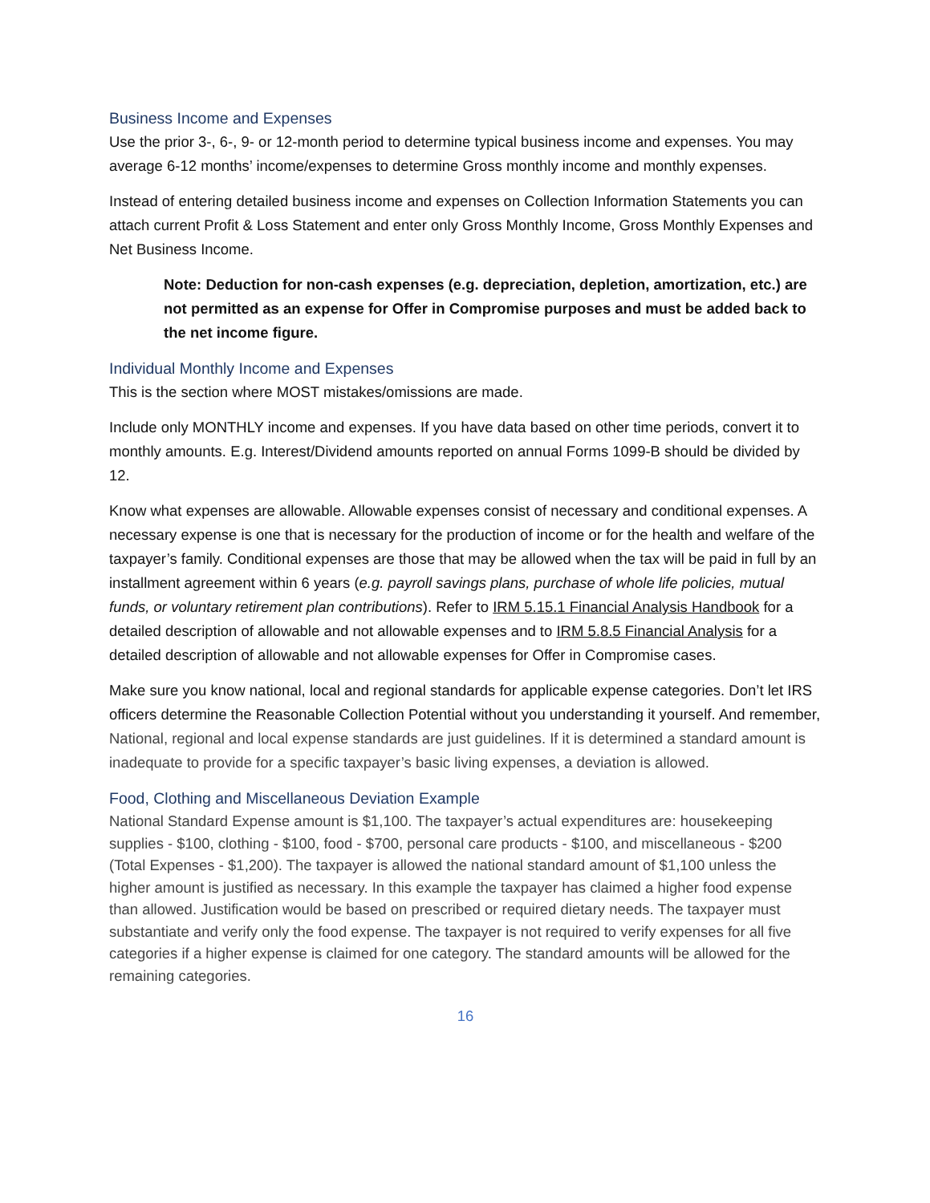Business Income and Expenses
Use the prior 3-, 6-, 9- or 12-month period to determine typical business income and expenses. You may average 6-12 months’ income/expenses to determine Gross monthly income and monthly expenses.
Instead of entering detailed business income and expenses on Collection Information Statements you can attach current Profit & Loss Statement and enter only Gross Monthly Income, Gross Monthly Expenses and Net Business Income.
Note: Deduction for non-cash expenses (e.g. depreciation, depletion, amortization, etc.) are not permitted as an expense for Offer in Compromise purposes and must be added back to the net income figure.
Individual Monthly Income and Expenses
This is the section where MOST mistakes/omissions are made.
Include only MONTHLY income and expenses. If you have data based on other time periods, convert it to monthly amounts. E.g. Interest/Dividend amounts reported on annual Forms 1099-B should be divided by 12.
Know what expenses are allowable. Allowable expenses consist of necessary and conditional expenses. A necessary expense is one that is necessary for the production of income or for the health and welfare of the taxpayer’s family. Conditional expenses are those that may be allowed when the tax will be paid in full by an installment agreement within 6 years (e.g. payroll savings plans, purchase of whole life policies, mutual funds, or voluntary retirement plan contributions). Refer to IRM 5.15.1 Financial Analysis Handbook for a detailed description of allowable and not allowable expenses and to IRM 5.8.5 Financial Analysis for a detailed description of allowable and not allowable expenses for Offer in Compromise cases.
Make sure you know national, local and regional standards for applicable expense categories. Don’t let IRS officers determine the Reasonable Collection Potential without you understanding it yourself. And remember, National, regional and local expense standards are just guidelines. If it is determined a standard amount is inadequate to provide for a specific taxpayer’s basic living expenses, a deviation is allowed.
Food, Clothing and Miscellaneous Deviation Example
National Standard Expense amount is $1,100. The taxpayer’s actual expenditures are: housekeeping supplies - $100, clothing - $100, food - $700, personal care products - $100, and miscellaneous - $200 (Total Expenses - $1,200). The taxpayer is allowed the national standard amount of $1,100 unless the higher amount is justified as necessary. In this example the taxpayer has claimed a higher food expense than allowed. Justification would be based on prescribed or required dietary needs. The taxpayer must substantiate and verify only the food expense. The taxpayer is not required to verify expenses for all five categories if a higher expense is claimed for one category. The standard amounts will be allowed for the remaining categories.
16